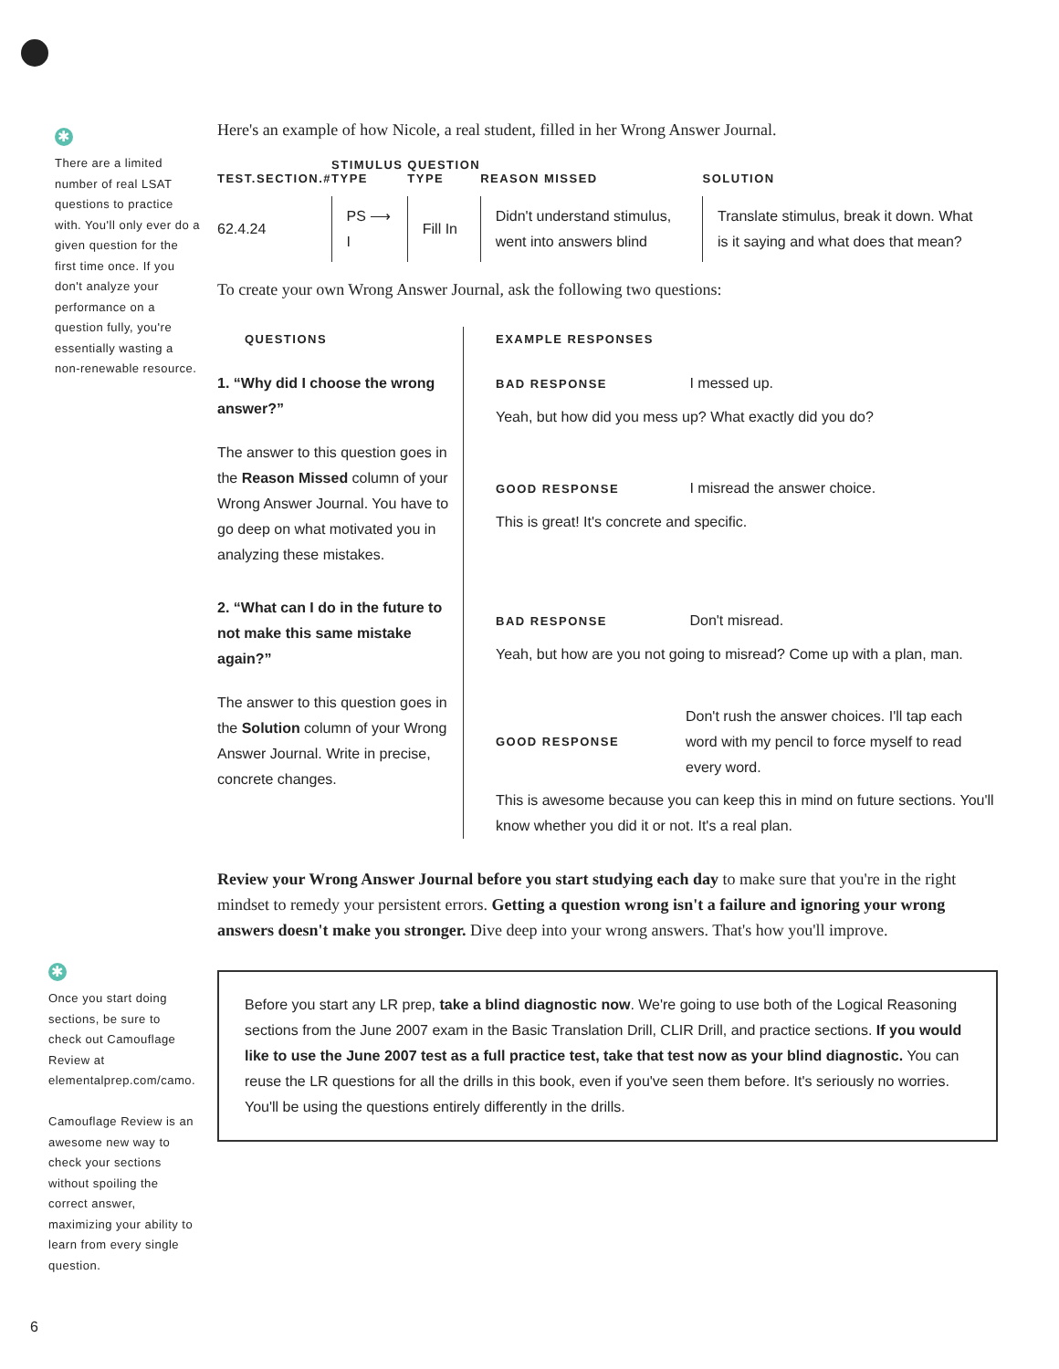✱
There are a limited number of real LSAT questions to practice with. You'll only ever do a given question for the first time once. If you don't analyze your performance on a question fully, you're essentially wasting a non-renewable resource.
✱
Once you start doing sections, be sure to check out Camouflage Review at elementalprep.com/camo.
Camouflage Review is an awesome new way to check your sections without spoiling the correct answer, maximizing your ability to learn from every single question.
Here's an example of how Nicole, a real student, filled in her Wrong Answer Journal.
| TEST.SECTION.# | STIMULUS TYPE | QUESTION TYPE | REASON MISSED | SOLUTION |
| --- | --- | --- | --- | --- |
| 62.4.24 | PS ⟶ I | Fill In | Didn't understand stimulus, went into answers blind | Translate stimulus, break it down. What is it saying and what does that mean? |
To create your own Wrong Answer Journal, ask the following two questions:
QUESTIONS
1. “Why did I choose the wrong answer?”
The answer to this question goes in the Reason Missed column of your Wrong Answer Journal. You have to go deep on what motivated you in analyzing these mistakes.
2. “What can I do in the future to not make this same mistake again?”
The answer to this question goes in the Solution column of your Wrong Answer Journal. Write in precise, concrete changes.
EXAMPLE RESPONSES
BAD RESPONSE I messed up.
Yeah, but how did you mess up? What exactly did you do?
GOOD RESPONSE I misread the answer choice.
This is great! It's concrete and specific.
BAD RESPONSE Don't misread.
Yeah, but how are you not going to misread? Come up with a plan, man.
GOOD RESPONSE Don't rush the answer choices. I'll tap each word with my pencil to force myself to read every word.
This is awesome because you can keep this in mind on future sections. You'll know whether you did it or not. It's a real plan.
Review your Wrong Answer Journal before you start studying each day to make sure that you're in the right mindset to remedy your persistent errors. Getting a question wrong isn't a failure and ignoring your wrong answers doesn't make you stronger. Dive deep into your wrong answers. That's how you'll improve.
Before you start any LR prep, take a blind diagnostic now. We're going to use both of the Logical Reasoning sections from the June 2007 exam in the Basic Translation Drill, CLIR Drill, and practice sections. If you would like to use the June 2007 test as a full practice test, take that test now as your blind diagnostic. You can reuse the LR questions for all the drills in this book, even if you've seen them before. It's seriously no worries. You'll be using the questions entirely differently in the drills.
6